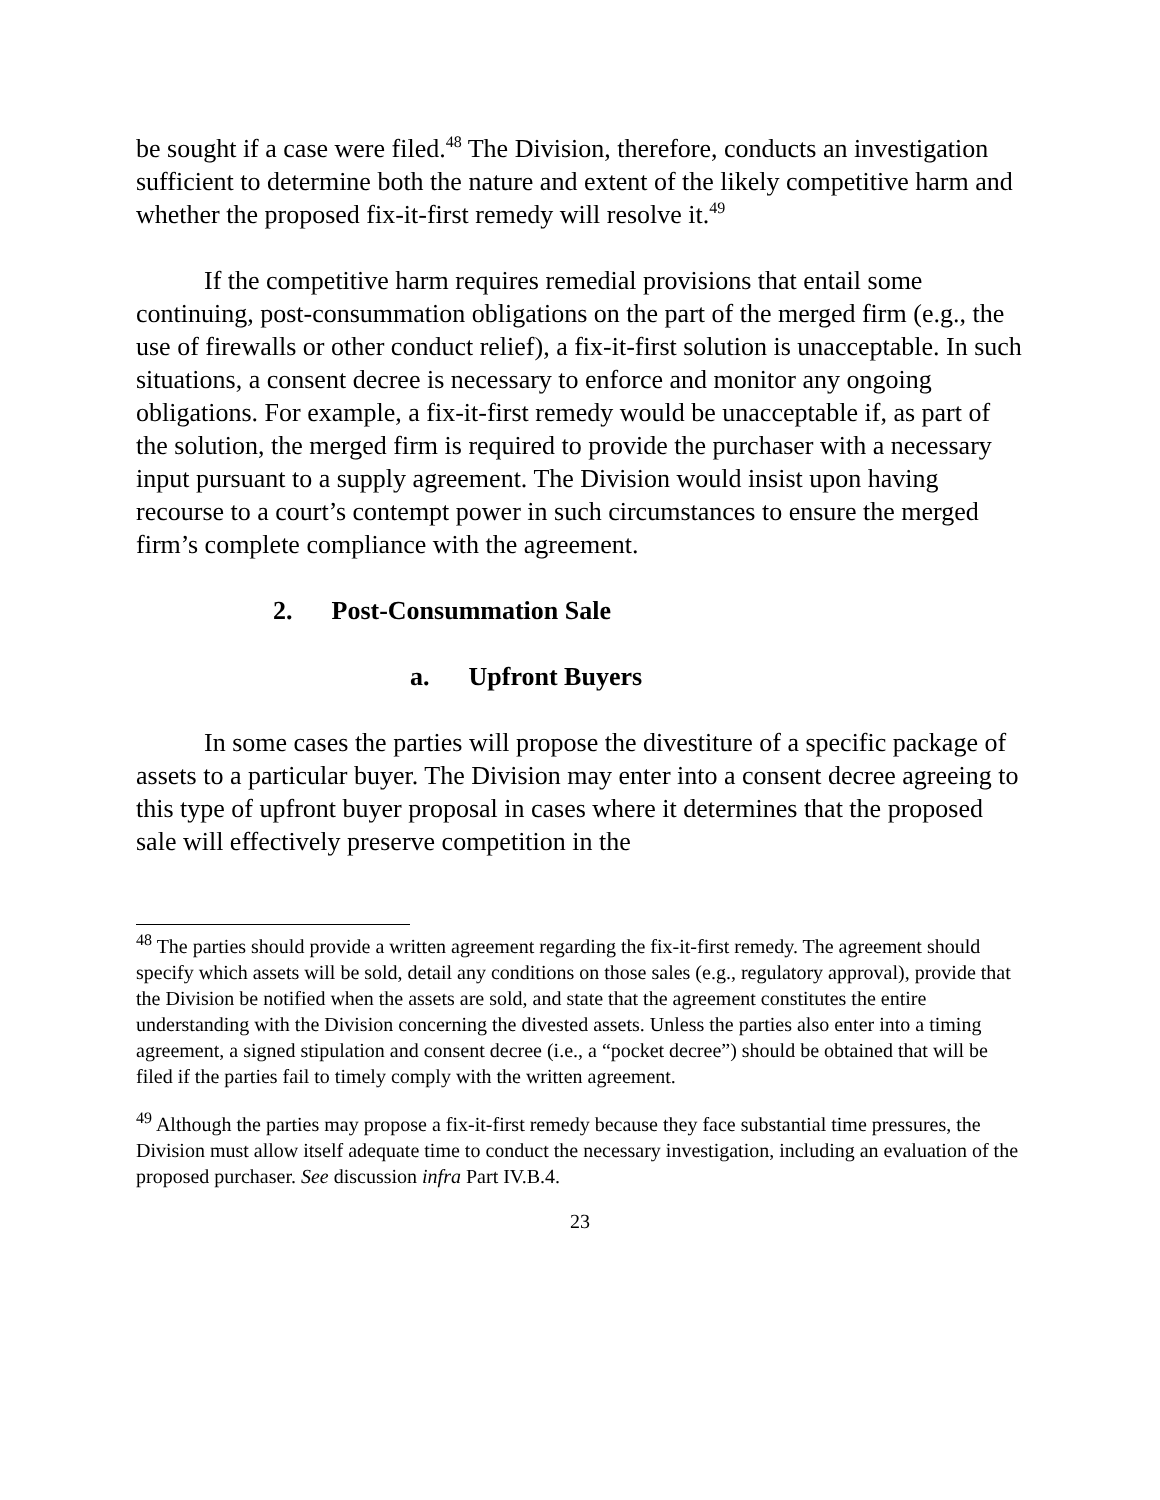be sought if a case were filed.<sup>48</sup> The Division, therefore, conducts an investigation sufficient to determine both the nature and extent of the likely competitive harm and whether the proposed fix-it-first remedy will resolve it.<sup>49</sup>
If the competitive harm requires remedial provisions that entail some continuing, post-consummation obligations on the part of the merged firm (e.g., the use of firewalls or other conduct relief), a fix-it-first solution is unacceptable. In such situations, a consent decree is necessary to enforce and monitor any ongoing obligations. For example, a fix-it-first remedy would be unacceptable if, as part of the solution, the merged firm is required to provide the purchaser with a necessary input pursuant to a supply agreement. The Division would insist upon having recourse to a court’s contempt power in such circumstances to ensure the merged firm’s complete compliance with the agreement.
2. Post-Consummation Sale
a. Upfront Buyers
In some cases the parties will propose the divestiture of a specific package of assets to a particular buyer. The Division may enter into a consent decree agreeing to this type of upfront buyer proposal in cases where it determines that the proposed sale will effectively preserve competition in the
<sup>48</sup> The parties should provide a written agreement regarding the fix-it-first remedy. The agreement should specify which assets will be sold, detail any conditions on those sales (e.g., regulatory approval), provide that the Division be notified when the assets are sold, and state that the agreement constitutes the entire understanding with the Division concerning the divested assets. Unless the parties also enter into a timing agreement, a signed stipulation and consent decree (i.e., a “pocket decree”) should be obtained that will be filed if the parties fail to timely comply with the written agreement.
<sup>49</sup> Although the parties may propose a fix-it-first remedy because they face substantial time pressures, the Division must allow itself adequate time to conduct the necessary investigation, including an evaluation of the proposed purchaser. See discussion infra Part IV.B.4.
23